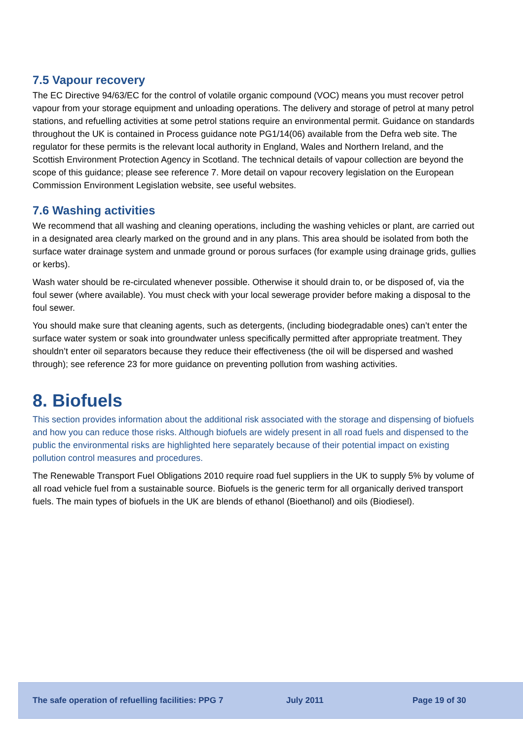7.5 Vapour recovery
The EC Directive 94/63/EC for the control of volatile organic compound (VOC) means you must recover petrol vapour from your storage equipment and unloading operations. The delivery and storage of petrol at many petrol stations, and refuelling activities at some petrol stations require an environmental permit. Guidance on standards throughout the UK is contained in Process guidance note PG1/14(06) available from the Defra web site. The regulator for these permits is the relevant local authority in England, Wales and Northern Ireland, and the Scottish Environment Protection Agency in Scotland. The technical details of vapour collection are beyond the scope of this guidance; please see reference 7. More detail on vapour recovery legislation on the European Commission Environment Legislation website, see useful websites.
7.6 Washing activities
We recommend that all washing and cleaning operations, including the washing vehicles or plant, are carried out in a designated area clearly marked on the ground and in any plans. This area should be isolated from both the surface water drainage system and unmade ground or porous surfaces (for example using drainage grids, gullies or kerbs).
Wash water should be re-circulated whenever possible. Otherwise it should drain to, or be disposed of, via the foul sewer (where available). You must check with your local sewerage provider before making a disposal to the foul sewer.
You should make sure that cleaning agents, such as detergents, (including biodegradable ones) can’t enter the surface water system or soak into groundwater unless specifically permitted after appropriate treatment. They shouldn’t enter oil separators because they reduce their effectiveness (the oil will be dispersed and washed through); see reference 23 for more guidance on preventing pollution from washing activities.
8. Biofuels
This section provides information about the additional risk associated with the storage and dispensing of biofuels and how you can reduce those risks. Although biofuels are widely present in all road fuels and dispensed to the public the environmental risks are highlighted here separately because of their potential impact on existing pollution control measures and procedures.
The Renewable Transport Fuel Obligations 2010 require road fuel suppliers in the UK to supply 5% by volume of all road vehicle fuel from a sustainable source. Biofuels is the generic term for all organically derived transport fuels. The main types of biofuels in the UK are blends of ethanol (Bioethanol) and oils (Biodiesel).
The safe operation of refuelling facilities: PPG 7 July 2011 Page 19 of 30